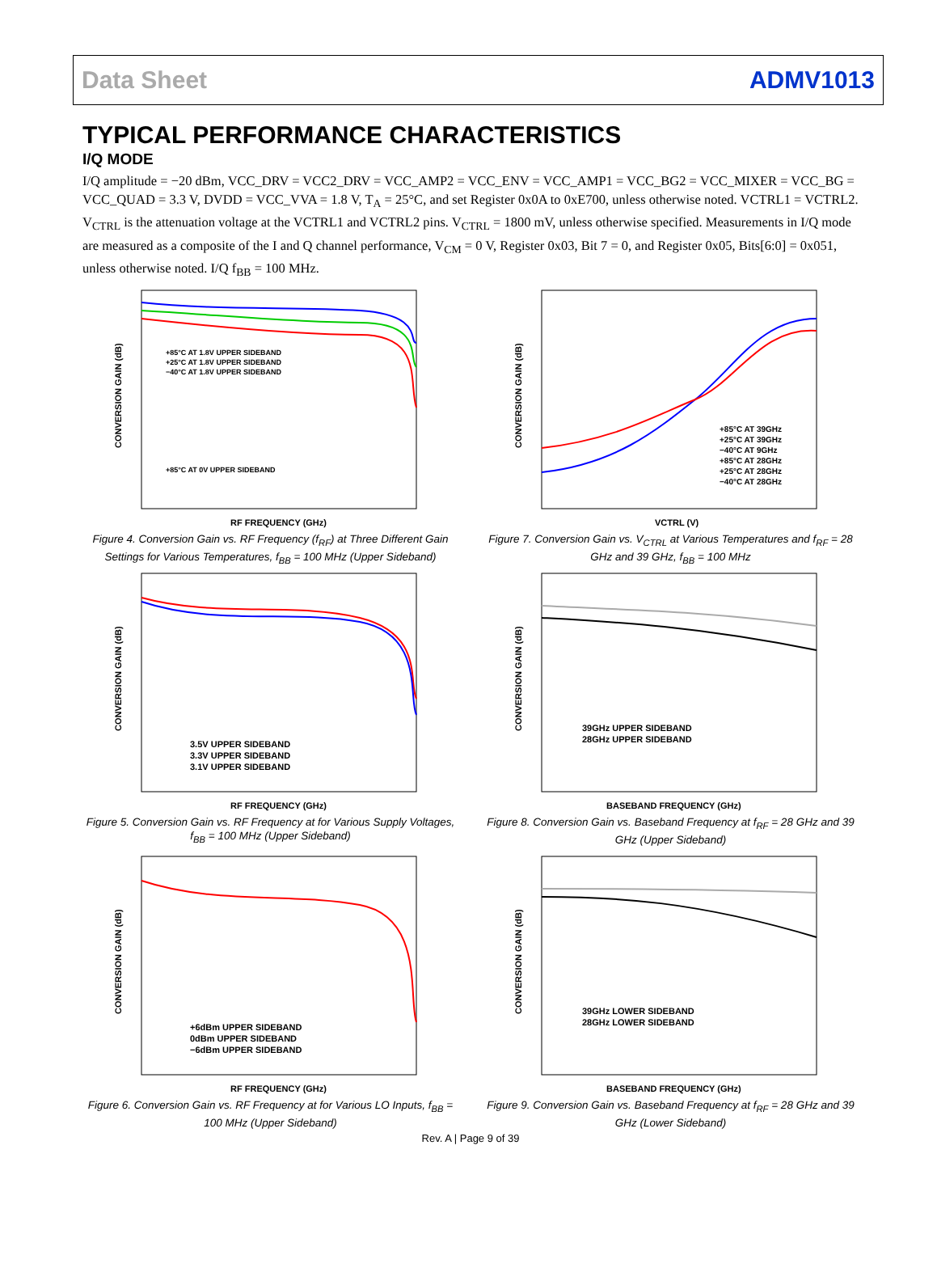Data Sheet ADMV1013
TYPICAL PERFORMANCE CHARACTERISTICS
I/Q MODE
I/Q amplitude = −20 dBm, VCC_DRV = VCC2_DRV = VCC_AMP2 = VCC_ENV = VCC_AMP1 = VCC_BG2 = VCC_MIXER = VCC_BG = VCC_QUAD = 3.3 V, DVDD = VCC_VVA = 1.8 V, T<sub>A</sub> = 25°C, and set Register 0x0A to 0xE700, unless otherwise noted. VCTRL1 = VCTRL2. V<sub>CTRL</sub> is the attenuation voltage at the VCTRL1 and VCTRL2 pins. V<sub>CTRL</sub> = 1800 mV, unless otherwise specified. Measurements in I/Q mode are measured as a composite of the I and Q channel performance, V<sub>CM</sub> = 0 V, Register 0x03, Bit 7 = 0, and Register 0x05, Bits[6:0] = 0x051, unless otherwise noted. I/Q f<sub>BB</sub> = 100 MHz.
CONVERSION GAIN (dB)
RF FREQUENCY (GHz)
+85°C AT 1.8V UPPER SIDEBAND
+25°C AT 1.8V UPPER SIDEBAND
−40°C AT 1.8V UPPER SIDEBAND
+85°C AT 0V UPPER SIDEBAND
Figure 4. Conversion Gain vs. RF Frequency (f<sub>RF</sub>) at Three Different Gain Settings for Various Temperatures, f<sub>BB</sub> = 100 MHz (Upper Sideband)
CONVERSION GAIN (dB)
VCTRL (V)
+85°C AT 39GHz
+25°C AT 39GHz
−40°C AT 9GHz
+85°C AT 28GHz
+25°C AT 28GHz
−40°C AT 28GHz
Figure 7. Conversion Gain vs. V<sub>CTRL</sub> at Various Temperatures and f<sub>RF</sub> = 28 GHz and 39 GHz, f<sub>BB</sub> = 100 MHz
CONVERSION GAIN (dB)
RF FREQUENCY (GHz)
3.5V UPPER SIDEBAND
3.3V UPPER SIDEBAND
3.1V UPPER SIDEBAND
Figure 5. Conversion Gain vs. RF Frequency at for Various Supply Voltages, f<sub>BB</sub> = 100 MHz (Upper Sideband)
CONVERSION GAIN (dB)
BASEBAND FREQUENCY (GHz)
39GHz UPPER SIDEBAND
28GHz UPPER SIDEBAND
Figure 8. Conversion Gain vs. Baseband Frequency at f<sub>RF</sub> = 28 GHz and 39 GHz (Upper Sideband)
CONVERSION GAIN (dB)
RF FREQUENCY (GHz)
+6dBm UPPER SIDEBAND
0dBm UPPER SIDEBAND
−6dBm UPPER SIDEBAND
Figure 6. Conversion Gain vs. RF Frequency at for Various LO Inputs, f<sub>BB</sub> = 100 MHz (Upper Sideband)
CONVERSION GAIN (dB)
BASEBAND FREQUENCY (GHz)
39GHz LOWER SIDEBAND
28GHz LOWER SIDEBAND
Figure 9. Conversion Gain vs. Baseband Frequency at f<sub>RF</sub> = 28 GHz and 39 GHz (Lower Sideband)
Rev. A | Page 9 of 39